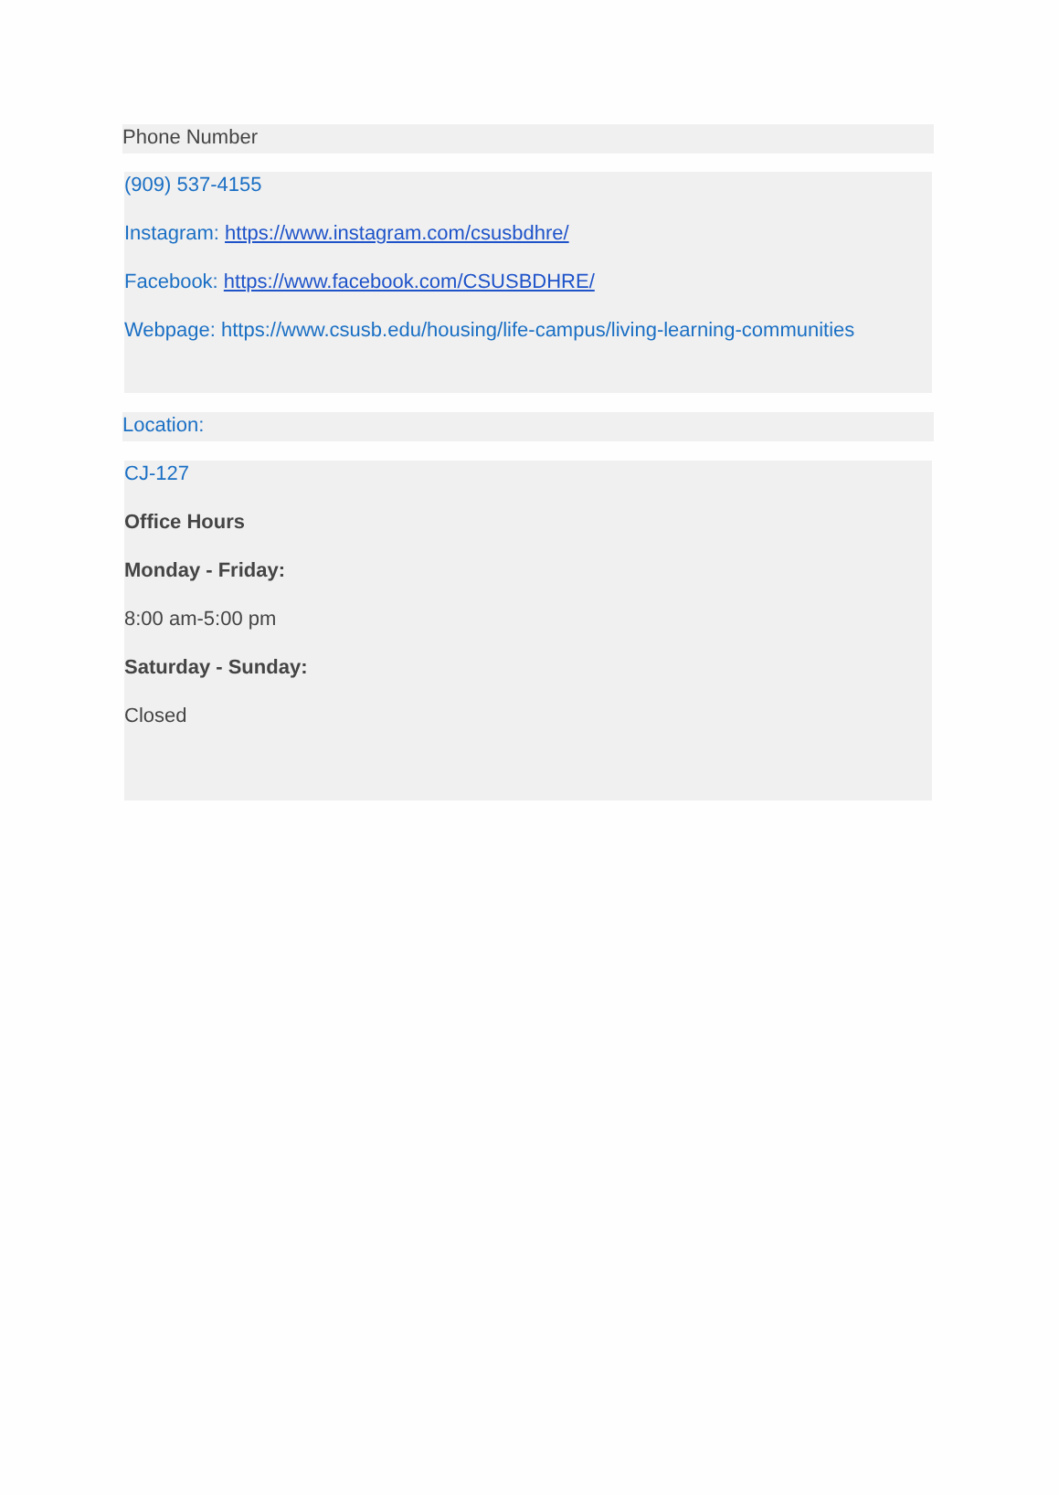Phone Number
(909) 537-4155
Instagram: https://www.instagram.com/csusbdhre/
Facebook: https://www.facebook.com/CSUSBDHRE/
Webpage: https://www.csusb.edu/housing/life-campus/living-learning-communities
Location:
CJ-127
Office Hours
Monday - Friday:
8:00 am-5:00 pm
Saturday - Sunday:
Closed